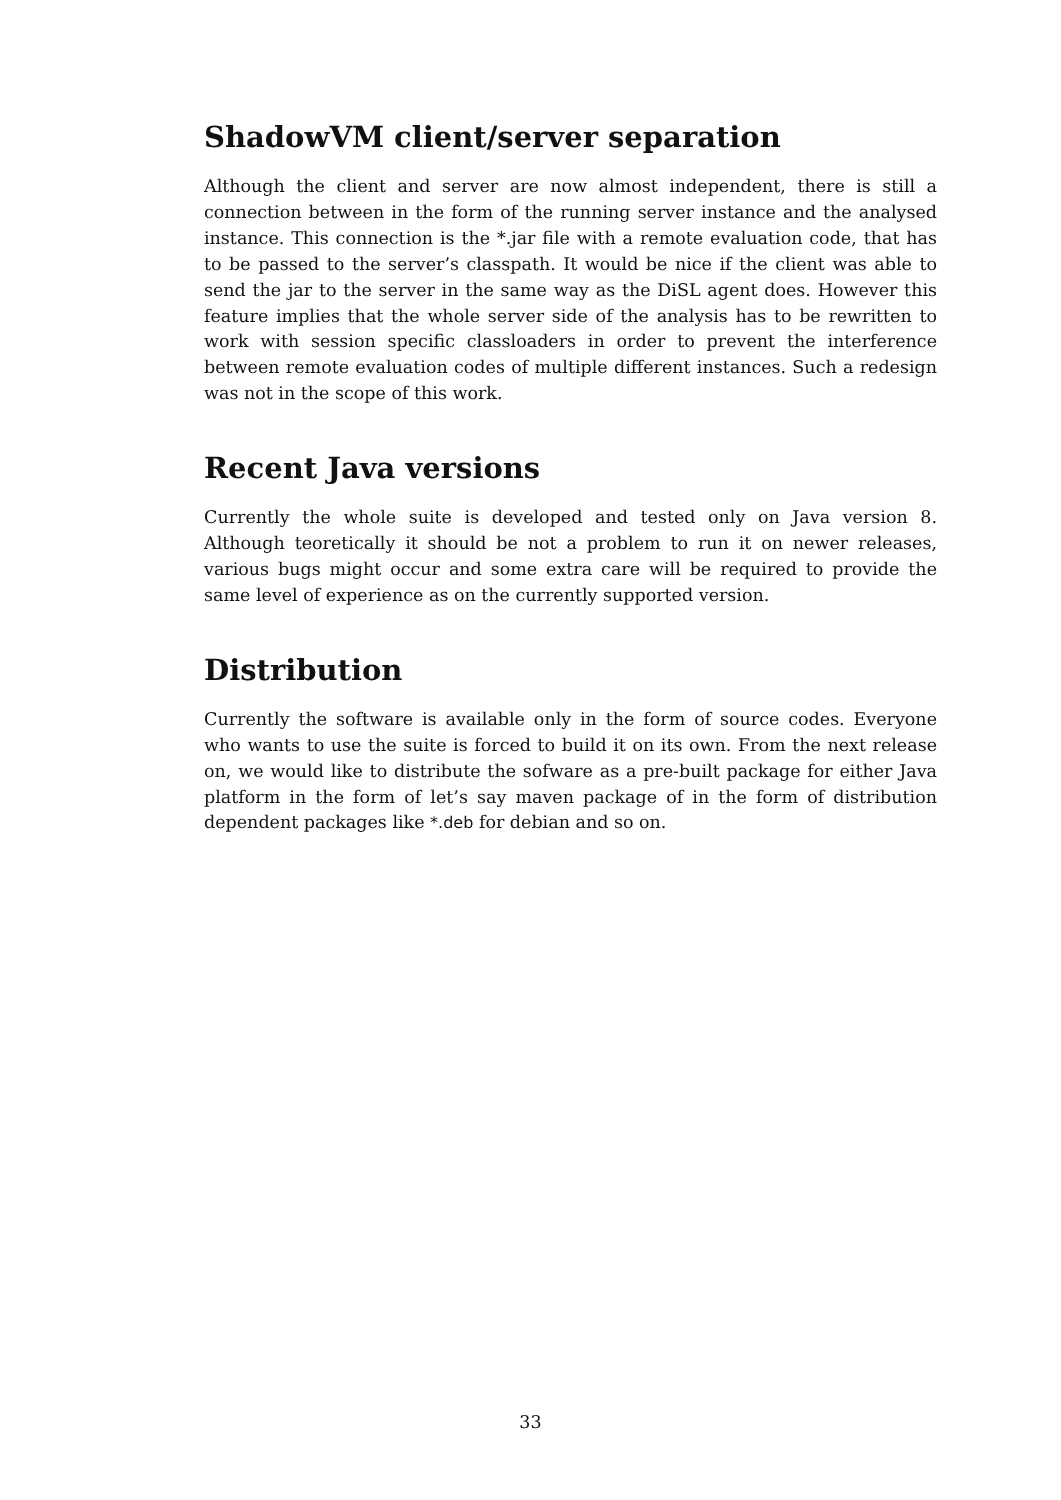ShadowVM client/server separation
Although the client and server are now almost independent, there is still a connection between in the form of the running server instance and the analysed instance. This connection is the *.jar file with a remote evaluation code, that has to be passed to the server’s classpath. It would be nice if the client was able to send the jar to the server in the same way as the DiSL agent does. However this feature implies that the whole server side of the analysis has to be rewritten to work with session specific classloaders in order to prevent the interference between remote evaluation codes of multiple different instances. Such a redesign was not in the scope of this work.
Recent Java versions
Currently the whole suite is developed and tested only on Java version 8. Although teoretically it should be not a problem to run it on newer releases, various bugs might occur and some extra care will be required to provide the same level of experience as on the currently supported version.
Distribution
Currently the software is available only in the form of source codes. Everyone who wants to use the suite is forced to build it on its own. From the next release on, we would like to distribute the sofware as a pre-built package for either Java platform in the form of let’s say maven package of in the form of distribution dependent packages like *.deb for debian and so on.
33